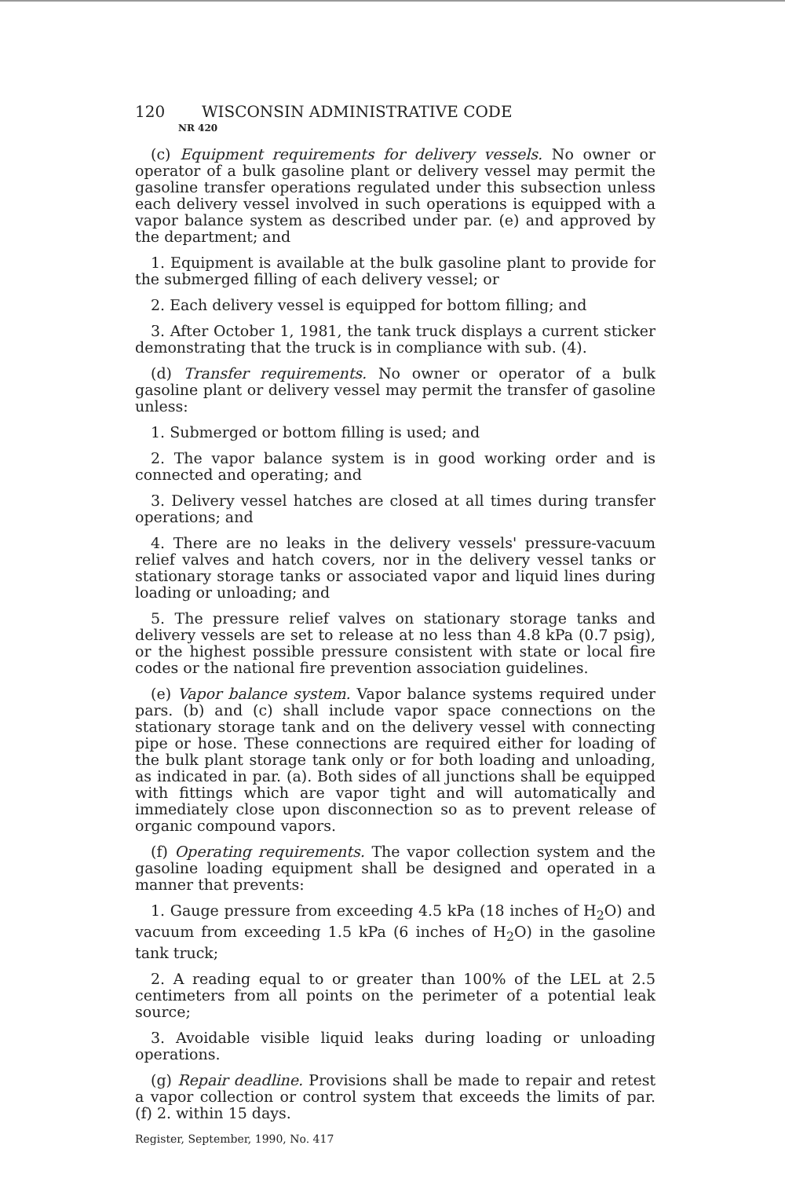120 WISCONSIN ADMINISTRATIVE CODE
NR 420
(c) Equipment requirements for delivery vessels. No owner or operator of a bulk gasoline plant or delivery vessel may permit the gasoline transfer operations regulated under this subsection unless each delivery vessel involved in such operations is equipped with a vapor balance system as described under par. (e) and approved by the department; and
1. Equipment is available at the bulk gasoline plant to provide for the submerged filling of each delivery vessel; or
2. Each delivery vessel is equipped for bottom filling; and
3. After October 1, 1981, the tank truck displays a current sticker demonstrating that the truck is in compliance with sub. (4).
(d) Transfer requirements. No owner or operator of a bulk gasoline plant or delivery vessel may permit the transfer of gasoline unless:
1. Submerged or bottom filling is used; and
2. The vapor balance system is in good working order and is connected and operating; and
3. Delivery vessel hatches are closed at all times during transfer operations; and
4. There are no leaks in the delivery vessels' pressure-vacuum relief valves and hatch covers, nor in the delivery vessel tanks or stationary storage tanks or associated vapor and liquid lines during loading or unloading; and
5. The pressure relief valves on stationary storage tanks and delivery vessels are set to release at no less than 4.8 kPa (0.7 psig), or the highest possible pressure consistent with state or local fire codes or the national fire prevention association guidelines.
(e) Vapor balance system. Vapor balance systems required under pars. (b) and (c) shall include vapor space connections on the stationary storage tank and on the delivery vessel with connecting pipe or hose. These connections are required either for loading of the bulk plant storage tank only or for both loading and unloading, as indicated in par. (a). Both sides of all junctions shall be equipped with fittings which are vapor tight and will automatically and immediately close upon disconnection so as to prevent release of organic compound vapors.
(f) Operating requirements. The vapor collection system and the gasoline loading equipment shall be designed and operated in a manner that prevents:
1. Gauge pressure from exceeding 4.5 kPa (18 inches of H<sub>2</sub>O) and vacuum from exceeding 1.5 kPa (6 inches of H<sub>2</sub>O) in the gasoline tank truck;
2. A reading equal to or greater than 100% of the LEL at 2.5 centimeters from all points on the perimeter of a potential leak source;
3. Avoidable visible liquid leaks during loading or unloading operations.
(g) Repair deadline. Provisions shall be made to repair and retest a vapor collection or control system that exceeds the limits of par. (f) 2. within 15 days.
Register, September, 1990, No. 417